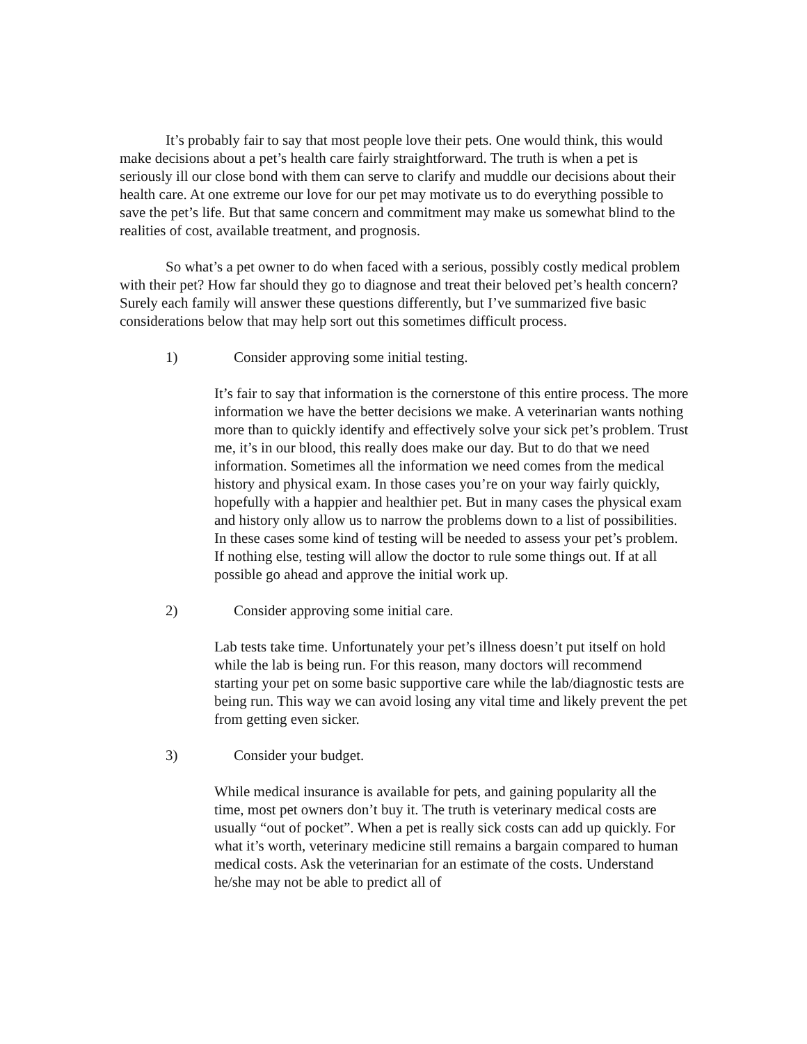It’s probably fair to say that most people love their pets. One would think, this would make decisions about a pet’s health care fairly straightforward. The truth is when a pet is seriously ill our close bond with them can serve to clarify and muddle our decisions about their health care. At one extreme our love for our pet may motivate us to do everything possible to save the pet’s life. But that same concern and commitment may make us somewhat blind to the realities of cost, available treatment, and prognosis.
So what’s a pet owner to do when faced with a serious, possibly costly medical problem with their pet? How far should they go to diagnose and treat their beloved pet’s health concern? Surely each family will answer these questions differently, but I’ve summarized five basic considerations below that may help sort out this sometimes difficult process.
1) Consider approving some initial testing.
It’s fair to say that information is the cornerstone of this entire process. The more information we have the better decisions we make. A veterinarian wants nothing more than to quickly identify and effectively solve your sick pet’s problem. Trust me, it’s in our blood, this really does make our day. But to do that we need information. Sometimes all the information we need comes from the medical history and physical exam. In those cases you’re on your way fairly quickly, hopefully with a happier and healthier pet. But in many cases the physical exam and history only allow us to narrow the problems down to a list of possibilities. In these cases some kind of testing will be needed to assess your pet’s problem. If nothing else, testing will allow the doctor to rule some things out. If at all possible go ahead and approve the initial work up.
2) Consider approving some initial care.
Lab tests take time. Unfortunately your pet’s illness doesn’t put itself on hold while the lab is being run. For this reason, many doctors will recommend starting your pet on some basic supportive care while the lab/diagnostic tests are being run. This way we can avoid losing any vital time and likely prevent the pet from getting even sicker.
3) Consider your budget.
While medical insurance is available for pets, and gaining popularity all the time, most pet owners don’t buy it. The truth is veterinary medical costs are usually “out of pocket”. When a pet is really sick costs can add up quickly. For what it’s worth, veterinary medicine still remains a bargain compared to human medical costs. Ask the veterinarian for an estimate of the costs. Understand he/she may not be able to predict all of